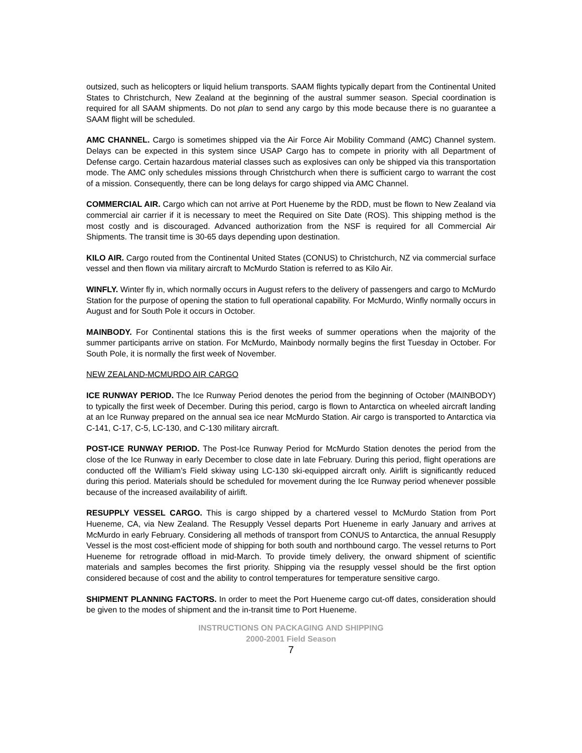outsized, such as helicopters or liquid helium transports. SAAM flights typically depart from the Continental United States to Christchurch, New Zealand at the beginning of the austral summer season. Special coordination is required for all SAAM shipments. Do not plan to send any cargo by this mode because there is no guarantee a SAAM flight will be scheduled.
AMC CHANNEL. Cargo is sometimes shipped via the Air Force Air Mobility Command (AMC) Channel system. Delays can be expected in this system since USAP Cargo has to compete in priority with all Department of Defense cargo. Certain hazardous material classes such as explosives can only be shipped via this transportation mode. The AMC only schedules missions through Christchurch when there is sufficient cargo to warrant the cost of a mission. Consequently, there can be long delays for cargo shipped via AMC Channel.
COMMERCIAL AIR. Cargo which can not arrive at Port Hueneme by the RDD, must be flown to New Zealand via commercial air carrier if it is necessary to meet the Required on Site Date (ROS). This shipping method is the most costly and is discouraged. Advanced authorization from the NSF is required for all Commercial Air Shipments. The transit time is 30-65 days depending upon destination.
KILO AIR. Cargo routed from the Continental United States (CONUS) to Christchurch, NZ via commercial surface vessel and then flown via military aircraft to McMurdo Station is referred to as Kilo Air.
WINFLY. Winter fly in, which normally occurs in August refers to the delivery of passengers and cargo to McMurdo Station for the purpose of opening the station to full operational capability. For McMurdo, Winfly normally occurs in August and for South Pole it occurs in October.
MAINBODY. For Continental stations this is the first weeks of summer operations when the majority of the summer participants arrive on station. For McMurdo, Mainbody normally begins the first Tuesday in October. For South Pole, it is normally the first week of November.
NEW ZEALAND-MCMURDO AIR CARGO
ICE RUNWAY PERIOD. The Ice Runway Period denotes the period from the beginning of October (MAINBODY) to typically the first week of December. During this period, cargo is flown to Antarctica on wheeled aircraft landing at an Ice Runway prepared on the annual sea ice near McMurdo Station. Air cargo is transported to Antarctica via C-141, C-17, C-5, LC-130, and C-130 military aircraft.
POST-ICE RUNWAY PERIOD. The Post-Ice Runway Period for McMurdo Station denotes the period from the close of the Ice Runway in early December to close date in late February. During this period, flight operations are conducted off the William’s Field skiway using LC-130 ski-equipped aircraft only. Airlift is significantly reduced during this period. Materials should be scheduled for movement during the Ice Runway period whenever possible because of the increased availability of airlift.
RESUPPLY VESSEL CARGO. This is cargo shipped by a chartered vessel to McMurdo Station from Port Hueneme, CA, via New Zealand. The Resupply Vessel departs Port Hueneme in early January and arrives at McMurdo in early February. Considering all methods of transport from CONUS to Antarctica, the annual Resupply Vessel is the most cost-efficient mode of shipping for both south and northbound cargo. The vessel returns to Port Hueneme for retrograde offload in mid-March. To provide timely delivery, the onward shipment of scientific materials and samples becomes the first priority. Shipping via the resupply vessel should be the first option considered because of cost and the ability to control temperatures for temperature sensitive cargo.
SHIPMENT PLANNING FACTORS. In order to meet the Port Hueneme cargo cut-off dates, consideration should be given to the modes of shipment and the in-transit time to Port Hueneme.
INSTRUCTIONS ON PACKAGING AND SHIPPING
2000-2001 Field Season
7